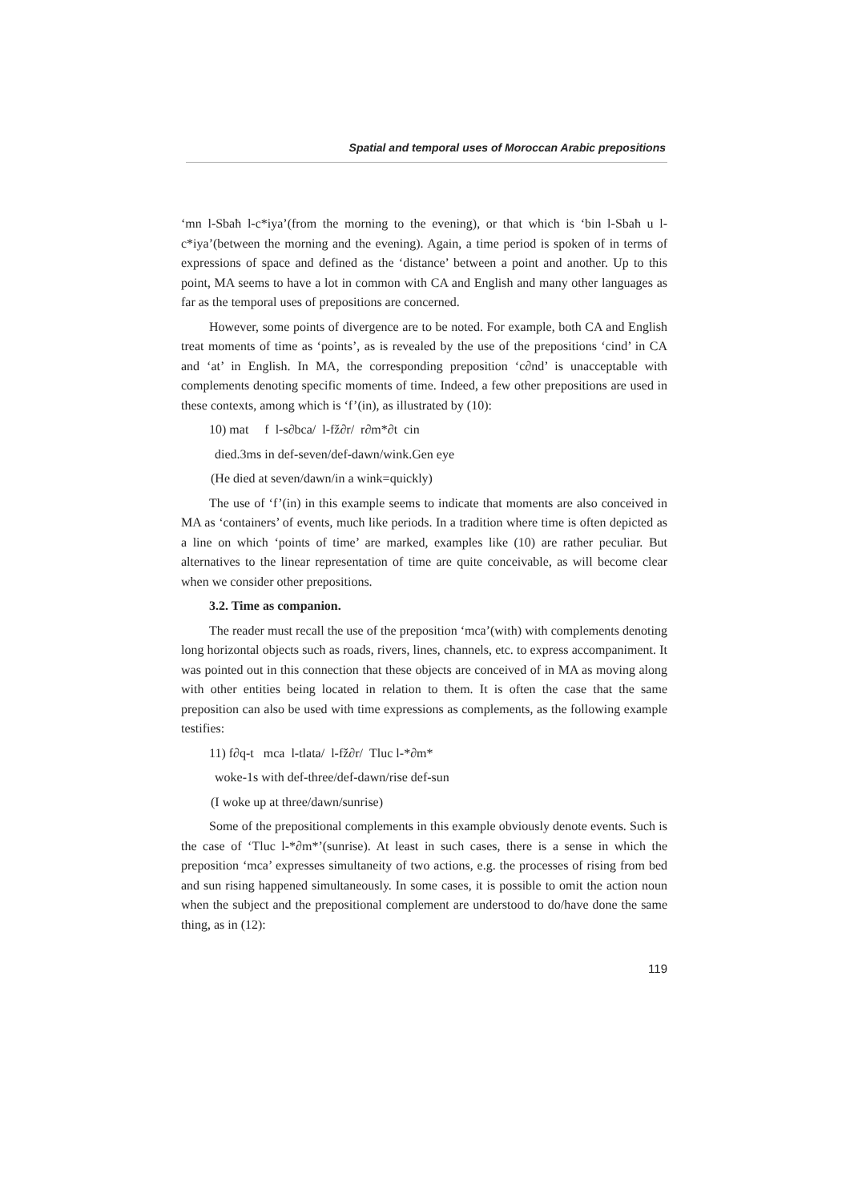Spatial and temporal uses of Moroccan Arabic prepositions
‘mn l-Sbaħ l-c*iya’(from the morning to the evening), or that which is ‘bin l-Sbaħ u l-c*iya’(between the morning and the evening). Again, a time period is spoken of in terms of expressions of space and defined as the ‘distance’ between a point and another. Up to this point, MA seems to have a lot in common with CA and English and many other languages as far as the temporal uses of prepositions are concerned.
However, some points of divergence are to be noted. For example, both CA and English treat moments of time as ‘points’, as is revealed by the use of the prepositions ‘cind’ in CA and ‘at’ in English. In MA, the corresponding preposition ‘c∂nd’ is unacceptable with complements denoting specific moments of time. Indeed, a few other prepositions are used in these contexts, among which is ‘f’(in), as illustrated by (10):
10) mat f l-s∂bca/ l-fž∂r/ r∂m*∂t cin
died.3ms in def-seven/def-dawn/wink.Gen eye
(He died at seven/dawn/in a wink=quickly)
The use of ‘f’(in) in this example seems to indicate that moments are also conceived in MA as ‘containers’ of events, much like periods. In a tradition where time is often depicted as a line on which ‘points of time’ are marked, examples like (10) are rather peculiar. But alternatives to the linear representation of time are quite conceivable, as will become clear when we consider other prepositions.
3.2. Time as companion.
The reader must recall the use of the preposition ‘mca’(with) with complements denoting long horizontal objects such as roads, rivers, lines, channels, etc. to express accompaniment. It was pointed out in this connection that these objects are conceived of in MA as moving along with other entities being located in relation to them. It is often the case that the same preposition can also be used with time expressions as complements, as the following example testifies:
11) f∂q-t mca l-tlata/ l-fž∂r/ Tluc l-*∂m*
woke-1s with def-three/def-dawn/rise def-sun
(I woke up at three/dawn/sunrise)
Some of the prepositional complements in this example obviously denote events. Such is the case of ‘Tluc l-*∂m*’(sunrise). At least in such cases, there is a sense in which the preposition ‘mca’ expresses simultaneity of two actions, e.g. the processes of rising from bed and sun rising happened simultaneously. In some cases, it is possible to omit the action noun when the subject and the prepositional complement are understood to do/have done the same thing, as in (12):
119